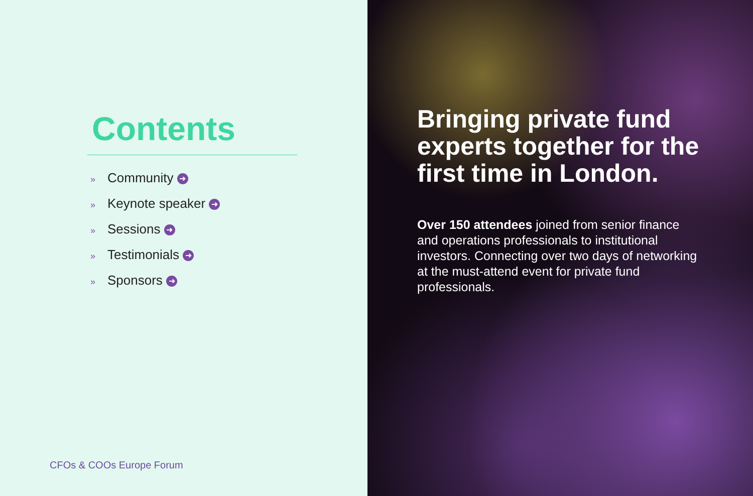Contents
» Community ➜
» Keynote speaker ➜
» Sessions ➜
» Testimonials ➜
» Sponsors ➜
CFOs & COOs Europe Forum
Bringing private fund experts together for the first time in London.
Over 150 attendees joined from senior finance and operations professionals to institutional investors. Connecting over two days of networking at the must-attend event for private fund professionals.